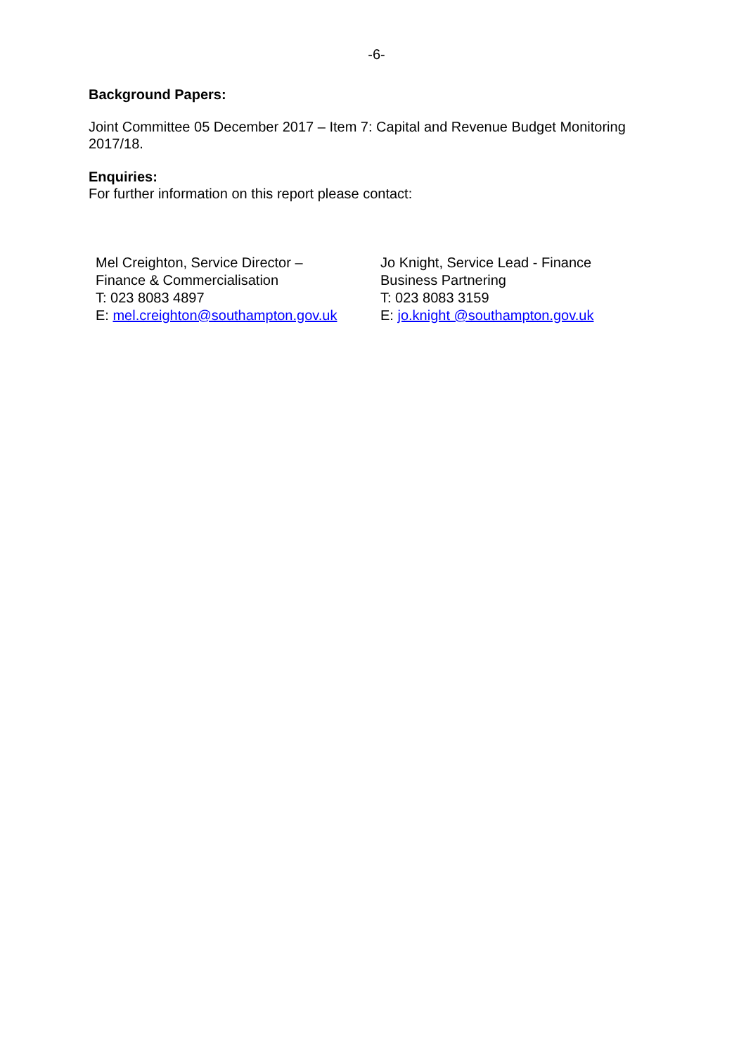-6-
Background Papers:
Joint Committee 05 December 2017 – Item 7: Capital and Revenue Budget Monitoring 2017/18.
Enquiries:
For further information on this report please contact:
Mel Creighton, Service Director –
Finance & Commercialisation
T: 023 8083 4897
E: mel.creighton@southampton.gov.uk
Jo Knight, Service Lead - Finance
Business Partnering
T: 023 8083 3159
E: jo.knight @southampton.gov.uk